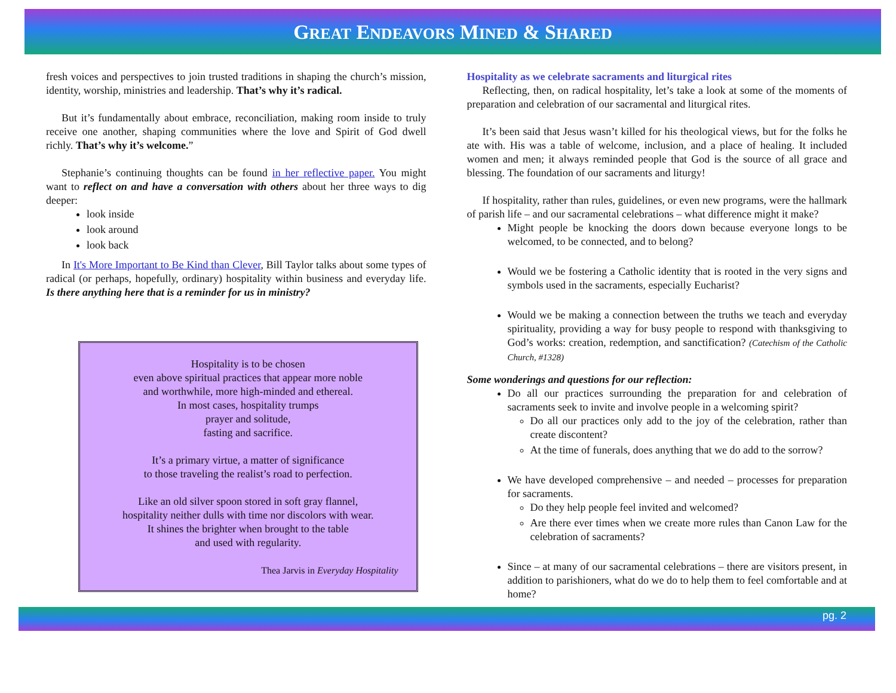GREAT ENDEAVORS MINED & SHARED
fresh voices and perspectives to join trusted traditions in shaping the church’s mission, identity, worship, ministries and leadership. That’s why it’s radical.
But it’s fundamentally about embrace, reconciliation, making room inside to truly receive one another, shaping communities where the love and Spirit of God dwell richly. That’s why it’s welcome.”
Stephanie’s continuing thoughts can be found in her reflective paper. You might want to reflect on and have a conversation with others about her three ways to dig deeper:
look inside
look around
look back
In It's More Important to Be Kind than Clever, Bill Taylor talks about some types of radical (or perhaps, hopefully, ordinary) hospitality within business and everyday life. Is there anything here that is a reminder for us in ministry?
Hospitality is to be chosen
even above spiritual practices that appear more noble
and worthwhile, more high-minded and ethereal.
In most cases, hospitality trumps
prayer and solitude,
fasting and sacrifice.
It’s a primary virtue, a matter of significance
to those traveling the realist’s road to perfection.
Like an old silver spoon stored in soft gray flannel,
hospitality neither dulls with time nor discolors with wear.
It shines the brighter when brought to the table
and used with regularity.
Thea Jarvis in Everyday Hospitality
Hospitality as we celebrate sacraments and liturgical rites
Reflecting, then, on radical hospitality, let’s take a look at some of the moments of preparation and celebration of our sacramental and liturgical rites.
It’s been said that Jesus wasn’t killed for his theological views, but for the folks he ate with. His was a table of welcome, inclusion, and a place of healing. It included women and men; it always reminded people that God is the source of all grace and blessing. The foundation of our sacraments and liturgy!
If hospitality, rather than rules, guidelines, or even new programs, were the hallmark of parish life – and our sacramental celebrations – what difference might it make?
Might people be knocking the doors down because everyone longs to be welcomed, to be connected, and to belong?
Would we be fostering a Catholic identity that is rooted in the very signs and symbols used in the sacraments, especially Eucharist?
Would we be making a connection between the truths we teach and everyday spirituality, providing a way for busy people to respond with thanksgiving to God’s works: creation, redemption, and sanctification? (Catechism of the Catholic Church, #1328)
Some wonderings and questions for our reflection:
Do all our practices surrounding the preparation for and celebration of sacraments seek to invite and involve people in a welcoming spirit?
Do all our practices only add to the joy of the celebration, rather than create discontent?
At the time of funerals, does anything that we do add to the sorrow?
We have developed comprehensive – and needed – processes for preparation for sacraments.
Do they help people feel invited and welcomed?
Are there ever times when we create more rules than Canon Law for the celebration of sacraments?
Since – at many of our sacramental celebrations – there are visitors present, in addition to parishioners, what do we do to help them to feel comfortable and at home?
pg. 2